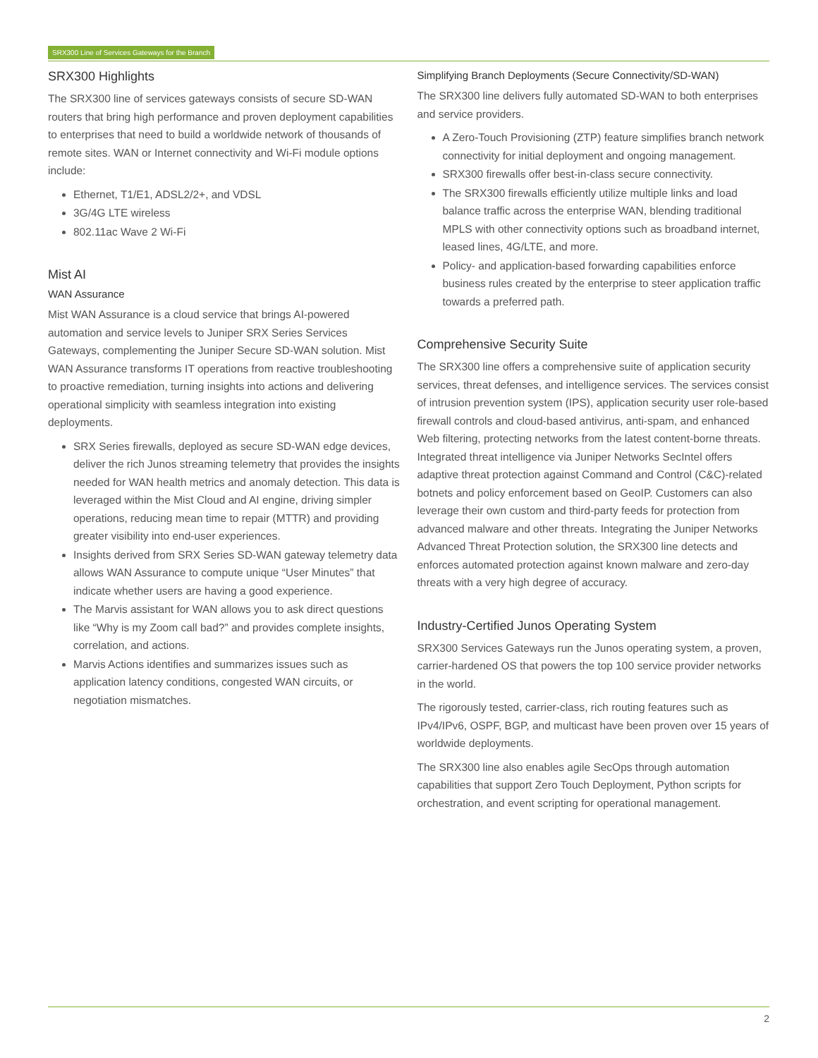SRX300 Line of Services Gateways for the Branch
SRX300 Highlights
The SRX300 line of services gateways consists of secure SD-WAN routers that bring high performance and proven deployment capabilities to enterprises that need to build a worldwide network of thousands of remote sites. WAN or Internet connectivity and Wi-Fi module options include:
Ethernet, T1/E1, ADSL2/2+, and VDSL
3G/4G LTE wireless
802.11ac Wave 2 Wi-Fi
Mist AI
WAN Assurance
Mist WAN Assurance is a cloud service that brings AI-powered automation and service levels to Juniper SRX Series Services Gateways, complementing the Juniper Secure SD-WAN solution. Mist WAN Assurance transforms IT operations from reactive troubleshooting to proactive remediation, turning insights into actions and delivering operational simplicity with seamless integration into existing deployments.
SRX Series firewalls, deployed as secure SD-WAN edge devices, deliver the rich Junos streaming telemetry that provides the insights needed for WAN health metrics and anomaly detection. This data is leveraged within the Mist Cloud and AI engine, driving simpler operations, reducing mean time to repair (MTTR) and providing greater visibility into end-user experiences.
Insights derived from SRX Series SD-WAN gateway telemetry data allows WAN Assurance to compute unique “User Minutes” that indicate whether users are having a good experience.
The Marvis assistant for WAN allows you to ask direct questions like “Why is my Zoom call bad?” and provides complete insights, correlation, and actions.
Marvis Actions identifies and summarizes issues such as application latency conditions, congested WAN circuits, or negotiation mismatches.
Simplifying Branch Deployments (Secure Connectivity/SD-WAN)
The SRX300 line delivers fully automated SD-WAN to both enterprises and service providers.
A Zero-Touch Provisioning (ZTP) feature simplifies branch network connectivity for initial deployment and ongoing management.
SRX300 firewalls offer best-in-class secure connectivity.
The SRX300 firewalls efficiently utilize multiple links and load balance traffic across the enterprise WAN, blending traditional MPLS with other connectivity options such as broadband internet, leased lines, 4G/LTE, and more.
Policy- and application-based forwarding capabilities enforce business rules created by the enterprise to steer application traffic towards a preferred path.
Comprehensive Security Suite
The SRX300 line offers a comprehensive suite of application security services, threat defenses, and intelligence services. The services consist of intrusion prevention system (IPS), application security user role-based firewall controls and cloud-based antivirus, anti-spam, and enhanced Web filtering, protecting networks from the latest content-borne threats. Integrated threat intelligence via Juniper Networks SecIntel offers adaptive threat protection against Command and Control (C&C)-related botnets and policy enforcement based on GeoIP. Customers can also leverage their own custom and third-party feeds for protection from advanced malware and other threats. Integrating the Juniper Networks Advanced Threat Protection solution, the SRX300 line detects and enforces automated protection against known malware and zero-day threats with a very high degree of accuracy.
Industry-Certified Junos Operating System
SRX300 Services Gateways run the Junos operating system, a proven, carrier-hardened OS that powers the top 100 service provider networks in the world.
The rigorously tested, carrier-class, rich routing features such as IPv4/IPv6, OSPF, BGP, and multicast have been proven over 15 years of worldwide deployments.
The SRX300 line also enables agile SecOps through automation capabilities that support Zero Touch Deployment, Python scripts for orchestration, and event scripting for operational management.
2